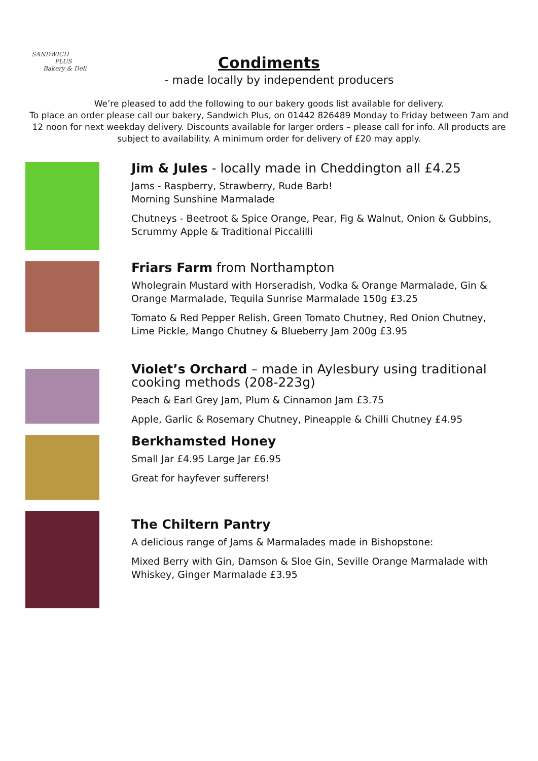SANDWICH
PLUS
Bakery & Deli
Condiments
- made locally by independent producers
We’re pleased to add the following to our bakery goods list available for delivery.
To place an order please call our bakery, Sandwich Plus, on 01442 826489 Monday to Friday between 7am and 12 noon for next weekday delivery. Discounts available for larger orders – please call for info. All products are subject to availability. A minimum order for delivery of £20 may apply.
Jim & Jules - locally made in Cheddington all £4.25
Jams - Raspberry, Strawberry, Rude Barb!
Morning Sunshine Marmalade
Chutneys - Beetroot & Spice Orange, Pear, Fig & Walnut, Onion & Gubbins, Scrummy Apple & Traditional Piccalilli
Friars Farm from Northampton
Wholegrain Mustard with Horseradish, Vodka & Orange Marmalade, Gin & Orange Marmalade, Tequila Sunrise Marmalade 150g £3.25
Tomato & Red Pepper Relish, Green Tomato Chutney, Red Onion Chutney, Lime Pickle, Mango Chutney & Blueberry Jam 200g £3.95
Violet’s Orchard – made in Aylesbury using traditional cooking methods (208-223g)
Peach & Earl Grey Jam, Plum & Cinnamon Jam £3.75
Apple, Garlic & Rosemary Chutney, Pineapple & Chilli Chutney £4.95
Berkhamsted Honey
Small Jar £4.95 Large Jar £6.95
Great for hayfever sufferers!
The Chiltern Pantry
A delicious range of Jams & Marmalades made in Bishopstone:
Mixed Berry with Gin, Damson & Sloe Gin, Seville Orange Marmalade with Whiskey, Ginger Marmalade £3.95